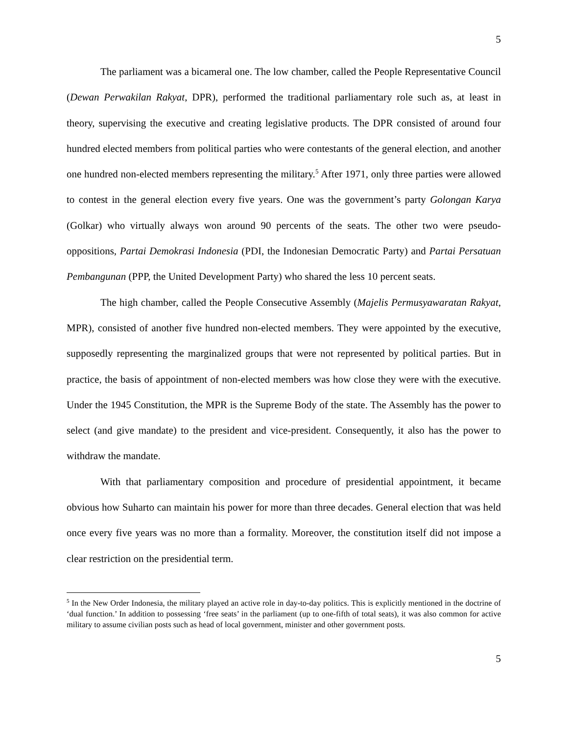5
The parliament was a bicameral one. The low chamber, called the People Representative Council (Dewan Perwakilan Rakyat, DPR), performed the traditional parliamentary role such as, at least in theory, supervising the executive and creating legislative products. The DPR consisted of around four hundred elected members from political parties who were contestants of the general election, and another one hundred non-elected members representing the military.<sup>5</sup> After 1971, only three parties were allowed to contest in the general election every five years. One was the government’s party Golongan Karya (Golkar) who virtually always won around 90 percents of the seats. The other two were pseudo-oppositions, Partai Demokrasi Indonesia (PDI, the Indonesian Democratic Party) and Partai Persatuan Pembangunan (PPP, the United Development Party) who shared the less 10 percent seats.
The high chamber, called the People Consecutive Assembly (Majelis Permusyawaratan Rakyat, MPR), consisted of another five hundred non-elected members. They were appointed by the executive, supposedly representing the marginalized groups that were not represented by political parties. But in practice, the basis of appointment of non-elected members was how close they were with the executive. Under the 1945 Constitution, the MPR is the Supreme Body of the state. The Assembly has the power to select (and give mandate) to the president and vice-president. Consequently, it also has the power to withdraw the mandate.
With that parliamentary composition and procedure of presidential appointment, it became obvious how Suharto can maintain his power for more than three decades. General election that was held once every five years was no more than a formality. Moreover, the constitution itself did not impose a clear restriction on the presidential term.
<sup>5</sup> In the New Order Indonesia, the military played an active role in day-to-day politics. This is explicitly mentioned in the doctrine of ‘dual function.’ In addition to possessing ‘free seats’ in the parliament (up to one-fifth of total seats), it was also common for active military to assume civilian posts such as head of local government, minister and other government posts.
5